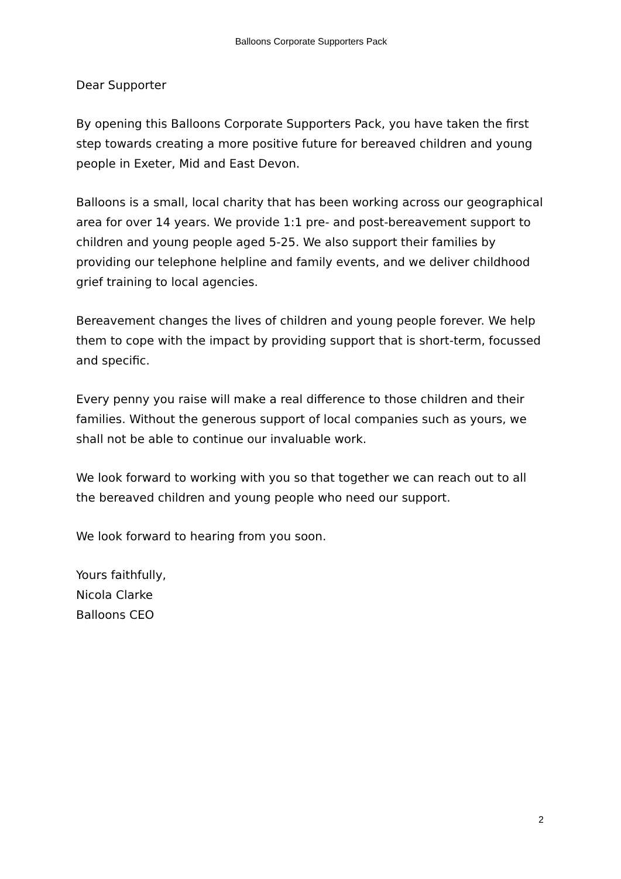Balloons Corporate Supporters Pack
Dear Supporter
By opening this Balloons Corporate Supporters Pack, you have taken the first step towards creating a more positive future for bereaved children and young people in Exeter, Mid and East Devon.
Balloons is a small, local charity that has been working across our geographical area for over 14 years. We provide 1:1 pre- and post-bereavement support to children and young people aged 5-25. We also support their families by providing our telephone helpline and family events, and we deliver childhood grief training to local agencies.
Bereavement changes the lives of children and young people forever. We help them to cope with the impact by providing support that is short-term, focussed and specific.
Every penny you raise will make a real difference to those children and their families. Without the generous support of local companies such as yours, we shall not be able to continue our invaluable work.
We look forward to working with you so that together we can reach out to all the bereaved children and young people who need our support.
We look forward to hearing from you soon.
Yours faithfully,
Nicola Clarke
Balloons CEO
2